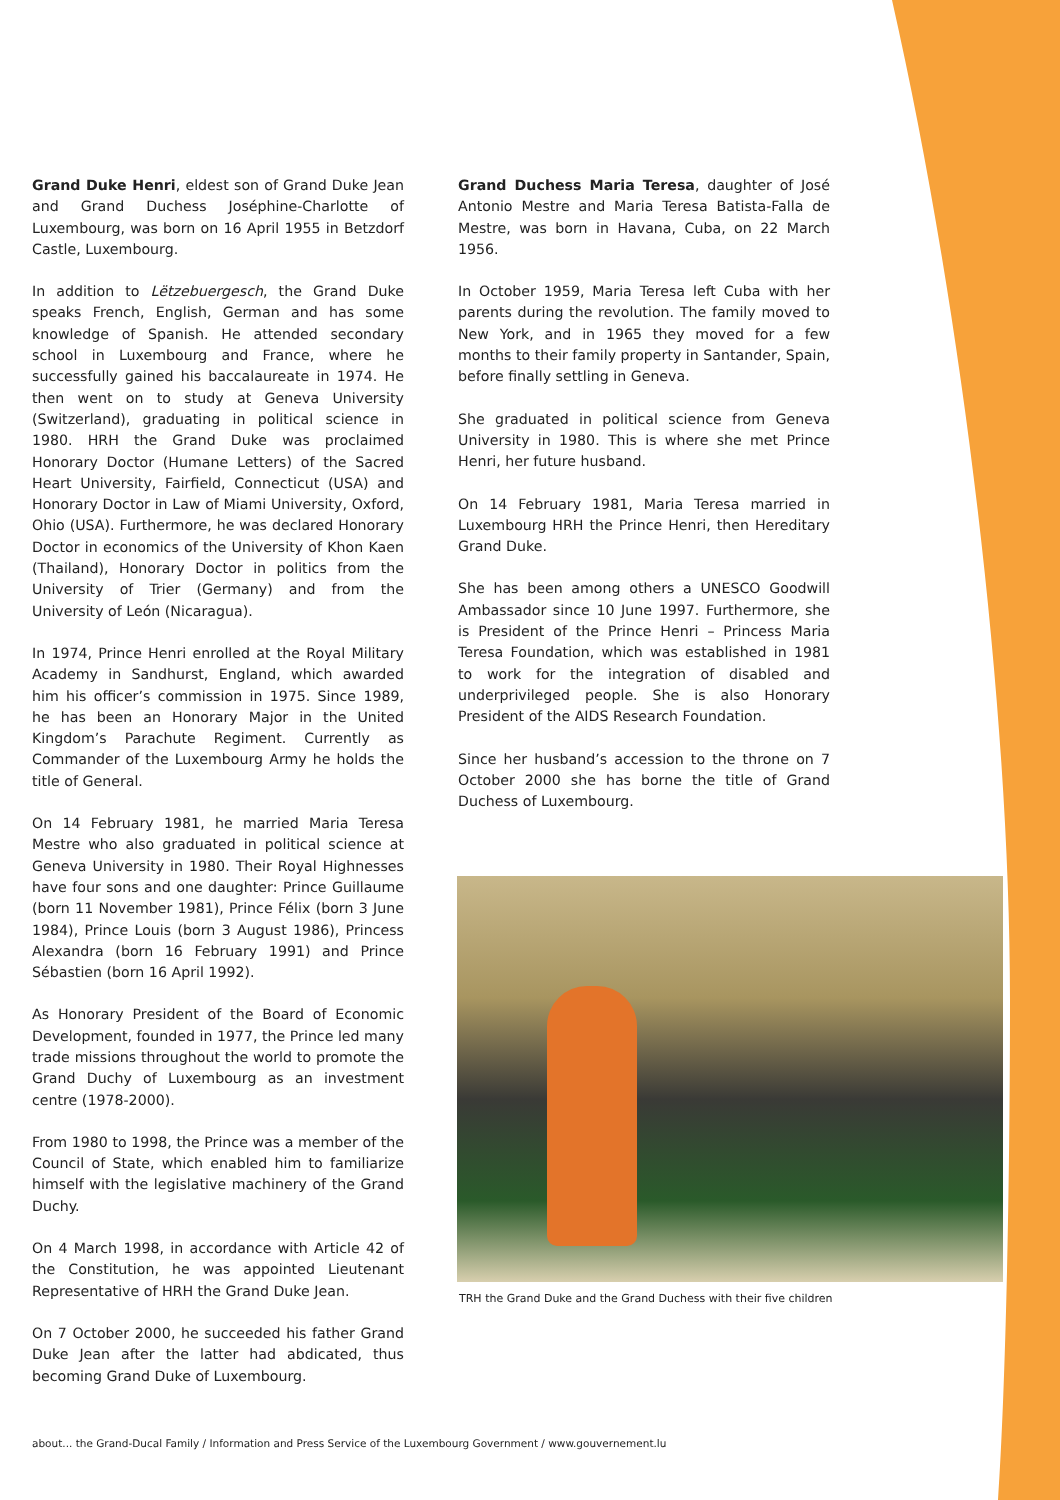Grand Duke Henri, eldest son of Grand Duke Jean and Grand Duchess Joséphine-Charlotte of Luxembourg, was born on 16 April 1955 in Betzdorf Castle, Luxembourg.
In addition to Lëtzebuergesch, the Grand Duke speaks French, English, German and has some knowledge of Spanish. He attended secondary school in Luxembourg and France, where he successfully gained his baccalaureate in 1974. He then went on to study at Geneva University (Switzerland), graduating in political science in 1980. HRH the Grand Duke was proclaimed Honorary Doctor (Humane Letters) of the Sacred Heart University, Fairfield, Connecticut (USA) and Honorary Doctor in Law of Miami University, Oxford, Ohio (USA). Furthermore, he was declared Honorary Doctor in economics of the University of Khon Kaen (Thailand), Honorary Doctor in politics from the University of Trier (Germany) and from the University of León (Nicaragua).
In 1974, Prince Henri enrolled at the Royal Military Academy in Sandhurst, England, which awarded him his officer’s commission in 1975. Since 1989, he has been an Honorary Major in the United Kingdom’s Parachute Regiment. Currently as Commander of the Luxembourg Army he holds the title of General.
On 14 February 1981, he married Maria Teresa Mestre who also graduated in political science at Geneva University in 1980. Their Royal Highnesses have four sons and one daughter: Prince Guillaume (born 11 November 1981), Prince Félix (born 3 June 1984), Prince Louis (born 3 August 1986), Princess Alexandra (born 16 February 1991) and Prince Sébastien (born 16 April 1992).
As Honorary President of the Board of Economic Development, founded in 1977, the Prince led many trade missions throughout the world to promote the Grand Duchy of Luxembourg as an investment centre (1978-2000).
From 1980 to 1998, the Prince was a member of the Council of State, which enabled him to familiarize himself with the legislative machinery of the Grand Duchy.
On 4 March 1998, in accordance with Article 42 of the Constitution, he was appointed Lieutenant Representative of HRH the Grand Duke Jean.
On 7 October 2000, he succeeded his father Grand Duke Jean after the latter had abdicated, thus becoming Grand Duke of Luxembourg.
Grand Duchess Maria Teresa, daughter of José Antonio Mestre and Maria Teresa Batista-Falla de Mestre, was born in Havana, Cuba, on 22 March 1956.
In October 1959, Maria Teresa left Cuba with her parents during the revolution. The family moved to New York, and in 1965 they moved for a few months to their family property in Santander, Spain, before finally settling in Geneva.
She graduated in political science from Geneva University in 1980. This is where she met Prince Henri, her future husband.
On 14 February 1981, Maria Teresa married in Luxembourg HRH the Prince Henri, then Hereditary Grand Duke.
She has been among others a UNESCO Goodwill Ambassador since 10 June 1997. Furthermore, she is President of the Prince Henri – Princess Maria Teresa Foundation, which was established in 1981 to work for the integration of disabled and underprivileged people. She is also Honorary President of the AIDS Research Foundation.
Since her husband’s accession to the throne on 7 October 2000 she has borne the title of Grand Duchess of Luxembourg.
TRH the Grand Duke and the Grand Duchess with their five children
about... the Grand-Ducal Family / Information and Press Service of the Luxembourg Government / www.gouvernement.lu